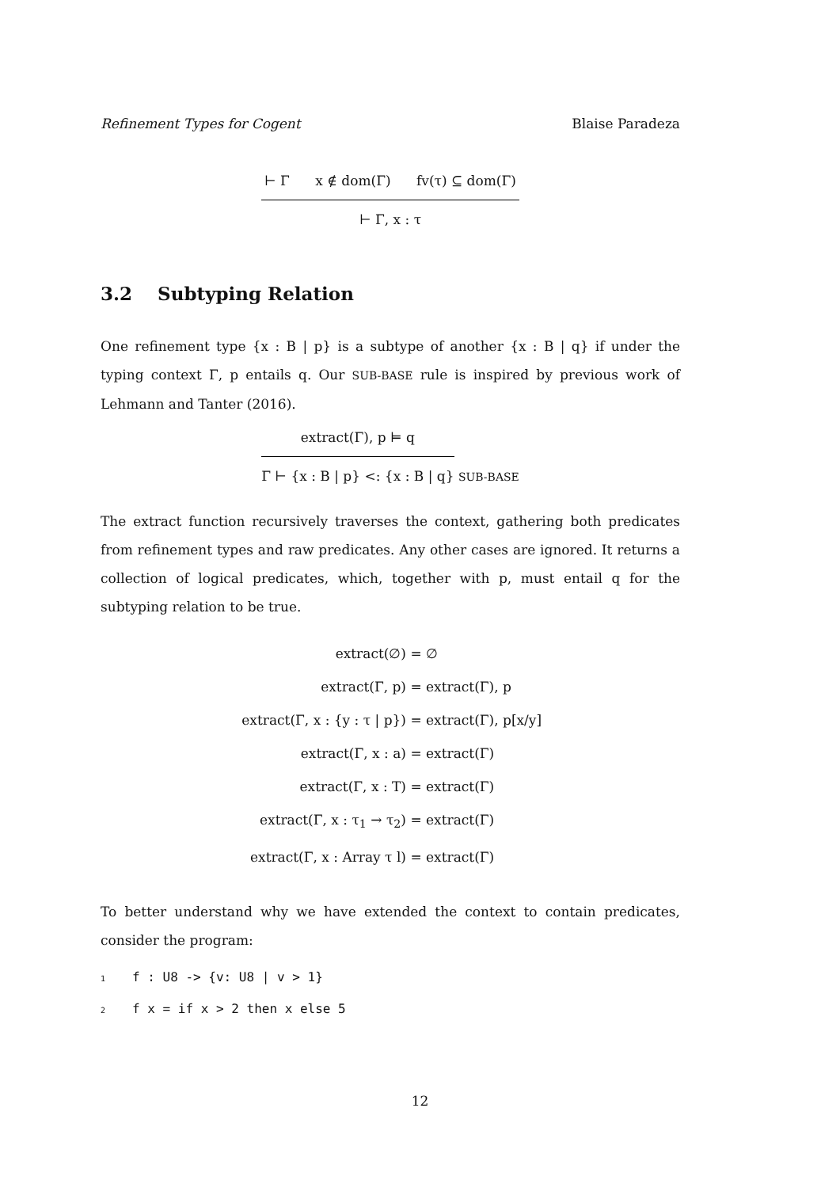Refinement Types for Cogent Blaise Paradeza
⊢ Γ x ∉ dom(Γ) fv(τ) ⊆ dom(Γ)
⊢ Γ, x : τ
3.2 Subtyping Relation
One refinement type {x : B | p} is a subtype of another {x : B | q} if under the typing context Γ, p entails q. Our SUB-BASE rule is inspired by previous work of Lehmann and Tanter (2016).
extract(Γ), p ⊨ q
Γ ⊢ {x : B | p} <: {x : B | q}
SUB-BASE
The extract function recursively traverses the context, gathering both predicates from refinement types and raw predicates. Any other cases are ignored. It returns a collection of logical predicates, which, together with p, must entail q for the subtyping relation to be true.
extract(∅) = ∅
extract(Γ, p) = extract(Γ), p
extract(Γ, x : {y : τ | p}) = extract(Γ), p[x/y]
extract(Γ, x : a) = extract(Γ)
extract(Γ, x : T) = extract(Γ)
extract(Γ, x : τ<sub>1</sub> → τ<sub>2</sub>) = extract(Γ)
extract(Γ, x : Array τ l) = extract(Γ)
To better understand why we have extended the context to contain predicates, consider the program:
1f : U8 -> {v: U8 | v > 1}
2f x = if x > 2 then x else 5
12